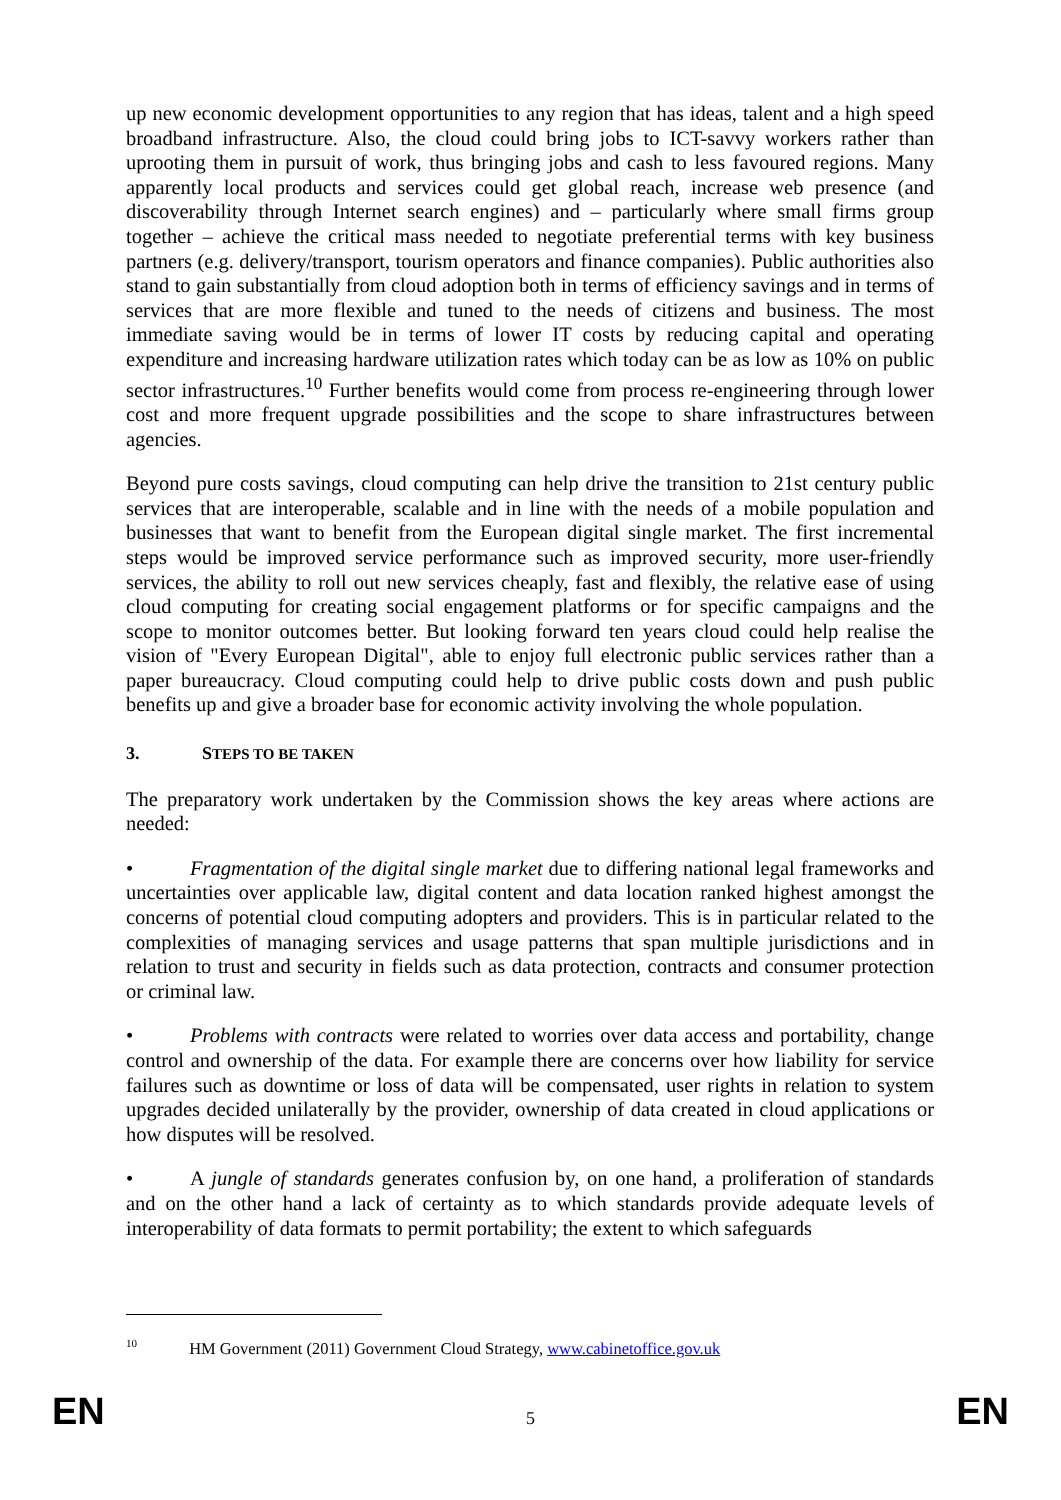up new economic development opportunities to any region that has ideas, talent and a high speed broadband infrastructure. Also, the cloud could bring jobs to ICT-savvy workers rather than uprooting them in pursuit of work, thus bringing jobs and cash to less favoured regions. Many apparently local products and services could get global reach, increase web presence (and discoverability through Internet search engines) and – particularly where small firms group together – achieve the critical mass needed to negotiate preferential terms with key business partners (e.g. delivery/transport, tourism operators and finance companies). Public authorities also stand to gain substantially from cloud adoption both in terms of efficiency savings and in terms of services that are more flexible and tuned to the needs of citizens and business. The most immediate saving would be in terms of lower IT costs by reducing capital and operating expenditure and increasing hardware utilization rates which today can be as low as 10% on public sector infrastructures.<sup>10</sup> Further benefits would come from process re-engineering through lower cost and more frequent upgrade possibilities and the scope to share infrastructures between agencies.
Beyond pure costs savings, cloud computing can help drive the transition to 21st century public services that are interoperable, scalable and in line with the needs of a mobile population and businesses that want to benefit from the European digital single market. The first incremental steps would be improved service performance such as improved security, more user-friendly services, the ability to roll out new services cheaply, fast and flexibly, the relative ease of using cloud computing for creating social engagement platforms or for specific campaigns and the scope to monitor outcomes better. But looking forward ten years cloud could help realise the vision of "Every European Digital", able to enjoy full electronic public services rather than a paper bureaucracy. Cloud computing could help to drive public costs down and push public benefits up and give a broader base for economic activity involving the whole population.
3. STEPS TO BE TAKEN
The preparatory work undertaken by the Commission shows the key areas where actions are needed:
• Fragmentation of the digital single market due to differing national legal frameworks and uncertainties over applicable law, digital content and data location ranked highest amongst the concerns of potential cloud computing adopters and providers. This is in particular related to the complexities of managing services and usage patterns that span multiple jurisdictions and in relation to trust and security in fields such as data protection, contracts and consumer protection or criminal law.
• Problems with contracts were related to worries over data access and portability, change control and ownership of the data. For example there are concerns over how liability for service failures such as downtime or loss of data will be compensated, user rights in relation to system upgrades decided unilaterally by the provider, ownership of data created in cloud applications or how disputes will be resolved.
• A jungle of standards generates confusion by, on one hand, a proliferation of standards and on the other hand a lack of certainty as to which standards provide adequate levels of interoperability of data formats to permit portability; the extent to which safeguards
<sup>10</sup> HM Government (2011) Government Cloud Strategy, www.cabinetoffice.gov.uk
EN 5 EN